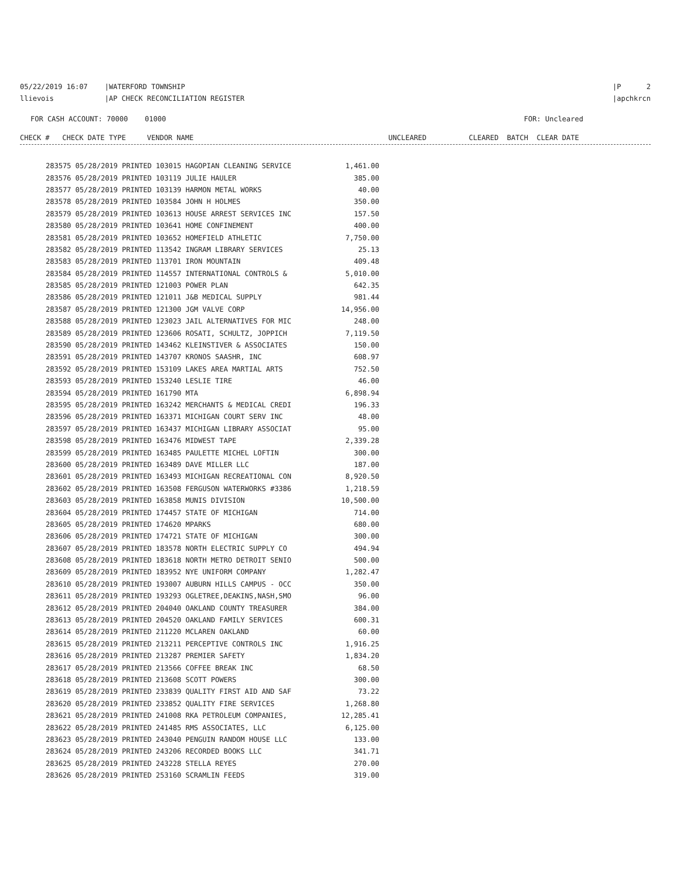05/22/2019 16:07 |WATERFORD TOWNSHIP |P 2
llievois |AP CHECK RECONCILIATION REGISTER |apchkrcn
FOR CASH ACCOUNT: 70000 01000 FOR: Uncleared
CHECK # CHECK DATE TYPE VENDOR NAME UNCLEARED CLEARED BATCH CLEAR DATE
| 283575 05/28/2019 PRINTED 103015 HAGOPIAN CLEANING SERVICE | 1,461.00 |
| 283576 05/28/2019 PRINTED 103119 JULIE HAULER | 385.00 |
| 283577 05/28/2019 PRINTED 103139 HARMON METAL WORKS | 40.00 |
| 283578 05/28/2019 PRINTED 103584 JOHN H HOLMES | 350.00 |
| 283579 05/28/2019 PRINTED 103613 HOUSE ARREST SERVICES INC | 157.50 |
| 283580 05/28/2019 PRINTED 103641 HOME CONFINEMENT | 400.00 |
| 283581 05/28/2019 PRINTED 103652 HOMEFIELD ATHLETIC | 7,750.00 |
| 283582 05/28/2019 PRINTED 113542 INGRAM LIBRARY SERVICES | 25.13 |
| 283583 05/28/2019 PRINTED 113701 IRON MOUNTAIN | 409.48 |
| 283584 05/28/2019 PRINTED 114557 INTERNATIONAL CONTROLS & | 5,010.00 |
| 283585 05/28/2019 PRINTED 121003 POWER PLAN | 642.35 |
| 283586 05/28/2019 PRINTED 121011 J&B MEDICAL SUPPLY | 981.44 |
| 283587 05/28/2019 PRINTED 121300 JGM VALVE CORP | 14,956.00 |
| 283588 05/28/2019 PRINTED 123023 JAIL ALTERNATIVES FOR MIC | 248.00 |
| 283589 05/28/2019 PRINTED 123606 ROSATI, SCHULTZ, JOPPICH | 7,119.50 |
| 283590 05/28/2019 PRINTED 143462 KLEINSTIVER & ASSOCIATES | 150.00 |
| 283591 05/28/2019 PRINTED 143707 KRONOS SAASHR, INC | 608.97 |
| 283592 05/28/2019 PRINTED 153109 LAKES AREA MARTIAL ARTS | 752.50 |
| 283593 05/28/2019 PRINTED 153240 LESLIE TIRE | 46.00 |
| 283594 05/28/2019 PRINTED 161790 MTA | 6,898.94 |
| 283595 05/28/2019 PRINTED 163242 MERCHANTS & MEDICAL CREDI | 196.33 |
| 283596 05/28/2019 PRINTED 163371 MICHIGAN COURT SERV INC | 48.00 |
| 283597 05/28/2019 PRINTED 163437 MICHIGAN LIBRARY ASSOCIAT | 95.00 |
| 283598 05/28/2019 PRINTED 163476 MIDWEST TAPE | 2,339.28 |
| 283599 05/28/2019 PRINTED 163485 PAULETTE MICHEL LOFTIN | 300.00 |
| 283600 05/28/2019 PRINTED 163489 DAVE MILLER LLC | 187.00 |
| 283601 05/28/2019 PRINTED 163493 MICHIGAN RECREATIONAL CON | 8,920.50 |
| 283602 05/28/2019 PRINTED 163508 FERGUSON WATERWORKS #3386 | 1,218.59 |
| 283603 05/28/2019 PRINTED 163858 MUNIS DIVISION | 10,500.00 |
| 283604 05/28/2019 PRINTED 174457 STATE OF MICHIGAN | 714.00 |
| 283605 05/28/2019 PRINTED 174620 MPARKS | 680.00 |
| 283606 05/28/2019 PRINTED 174721 STATE OF MICHIGAN | 300.00 |
| 283607 05/28/2019 PRINTED 183578 NORTH ELECTRIC SUPPLY CO | 494.94 |
| 283608 05/28/2019 PRINTED 183618 NORTH METRO DETROIT SENIO | 500.00 |
| 283609 05/28/2019 PRINTED 183952 NYE UNIFORM COMPANY | 1,282.47 |
| 283610 05/28/2019 PRINTED 193007 AUBURN HILLS CAMPUS - OCC | 350.00 |
| 283611 05/28/2019 PRINTED 193293 OGLETREE,DEAKINS,NASH,SMO | 96.00 |
| 283612 05/28/2019 PRINTED 204040 OAKLAND COUNTY TREASURER | 384.00 |
| 283613 05/28/2019 PRINTED 204520 OAKLAND FAMILY SERVICES | 600.31 |
| 283614 05/28/2019 PRINTED 211220 MCLAREN OAKLAND | 60.00 |
| 283615 05/28/2019 PRINTED 213211 PERCEPTIVE CONTROLS INC | 1,916.25 |
| 283616 05/28/2019 PRINTED 213287 PREMIER SAFETY | 1,834.20 |
| 283617 05/28/2019 PRINTED 213566 COFFEE BREAK INC | 68.50 |
| 283618 05/28/2019 PRINTED 213608 SCOTT POWERS | 300.00 |
| 283619 05/28/2019 PRINTED 233839 QUALITY FIRST AID AND SAF | 73.22 |
| 283620 05/28/2019 PRINTED 233852 QUALITY FIRE SERVICES | 1,268.80 |
| 283621 05/28/2019 PRINTED 241008 RKA PETROLEUM COMPANIES, | 12,285.41 |
| 283622 05/28/2019 PRINTED 241485 RMS ASSOCIATES, LLC | 6,125.00 |
| 283623 05/28/2019 PRINTED 243040 PENGUIN RANDOM HOUSE LLC | 133.00 |
| 283624 05/28/2019 PRINTED 243206 RECORDED BOOKS LLC | 341.71 |
| 283625 05/28/2019 PRINTED 243228 STELLA REYES | 270.00 |
| 283626 05/28/2019 PRINTED 253160 SCRAMLIN FEEDS | 319.00 |